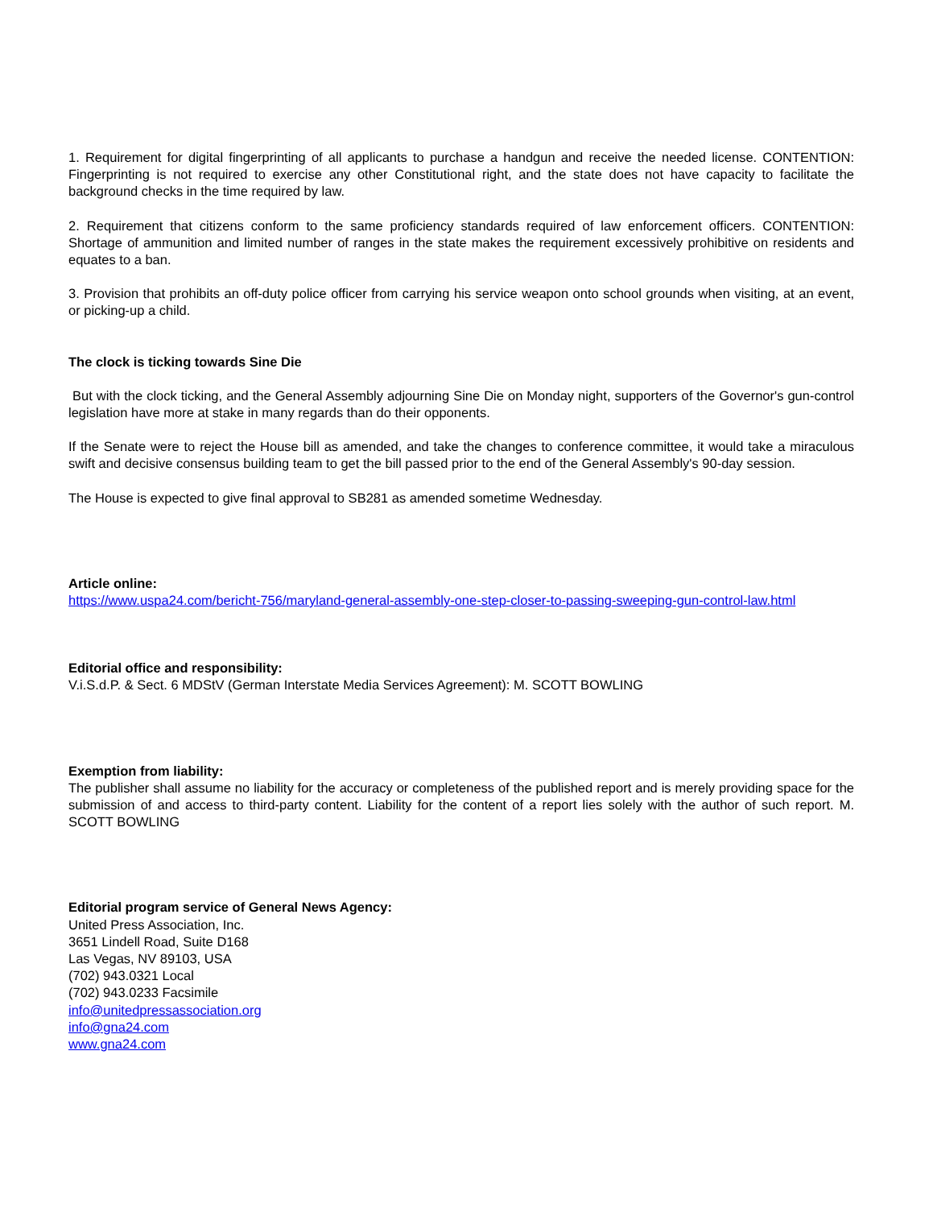1. Requirement for digital fingerprinting of all applicants to purchase a handgun and receive the needed license. CONTENTION: Fingerprinting is not required to exercise any other Constitutional right, and the state does not have capacity to facilitate the background checks in the time required by law.
2. Requirement that citizens conform to the same proficiency standards required of law enforcement officers. CONTENTION: Shortage of ammunition and limited number of ranges in the state makes the requirement excessively prohibitive on residents and equates to a ban.
3. Provision that prohibits an off-duty police officer from carrying his service weapon onto school grounds when visiting, at an event, or picking-up a child.
The clock is ticking towards Sine Die
But with the clock ticking, and the General Assembly adjourning Sine Die on Monday night, supporters of the Governor's gun-control legislation have more at stake in many regards than do their opponents.
If the Senate were to reject the House bill as amended, and take the changes to conference committee, it would take a miraculous swift and decisive consensus building team to get the bill passed prior to the end of the General Assembly's 90-day session.
The House is expected to give final approval to SB281 as amended sometime Wednesday.
Article online:
https://www.uspa24.com/bericht-756/maryland-general-assembly-one-step-closer-to-passing-sweeping-gun-control-law.html
Editorial office and responsibility:
V.i.S.d.P. & Sect. 6 MDStV (German Interstate Media Services Agreement): M. SCOTT BOWLING
Exemption from liability:
The publisher shall assume no liability for the accuracy or completeness of the published report and is merely providing space for the submission of and access to third-party content. Liability for the content of a report lies solely with the author of such report. M. SCOTT BOWLING
Editorial program service of General News Agency:
United Press Association, Inc.
3651 Lindell Road, Suite D168
Las Vegas, NV 89103, USA
(702) 943.0321 Local
(702) 943.0233 Facsimile
info@unitedpressassociation.org
info@gna24.com
www.gna24.com